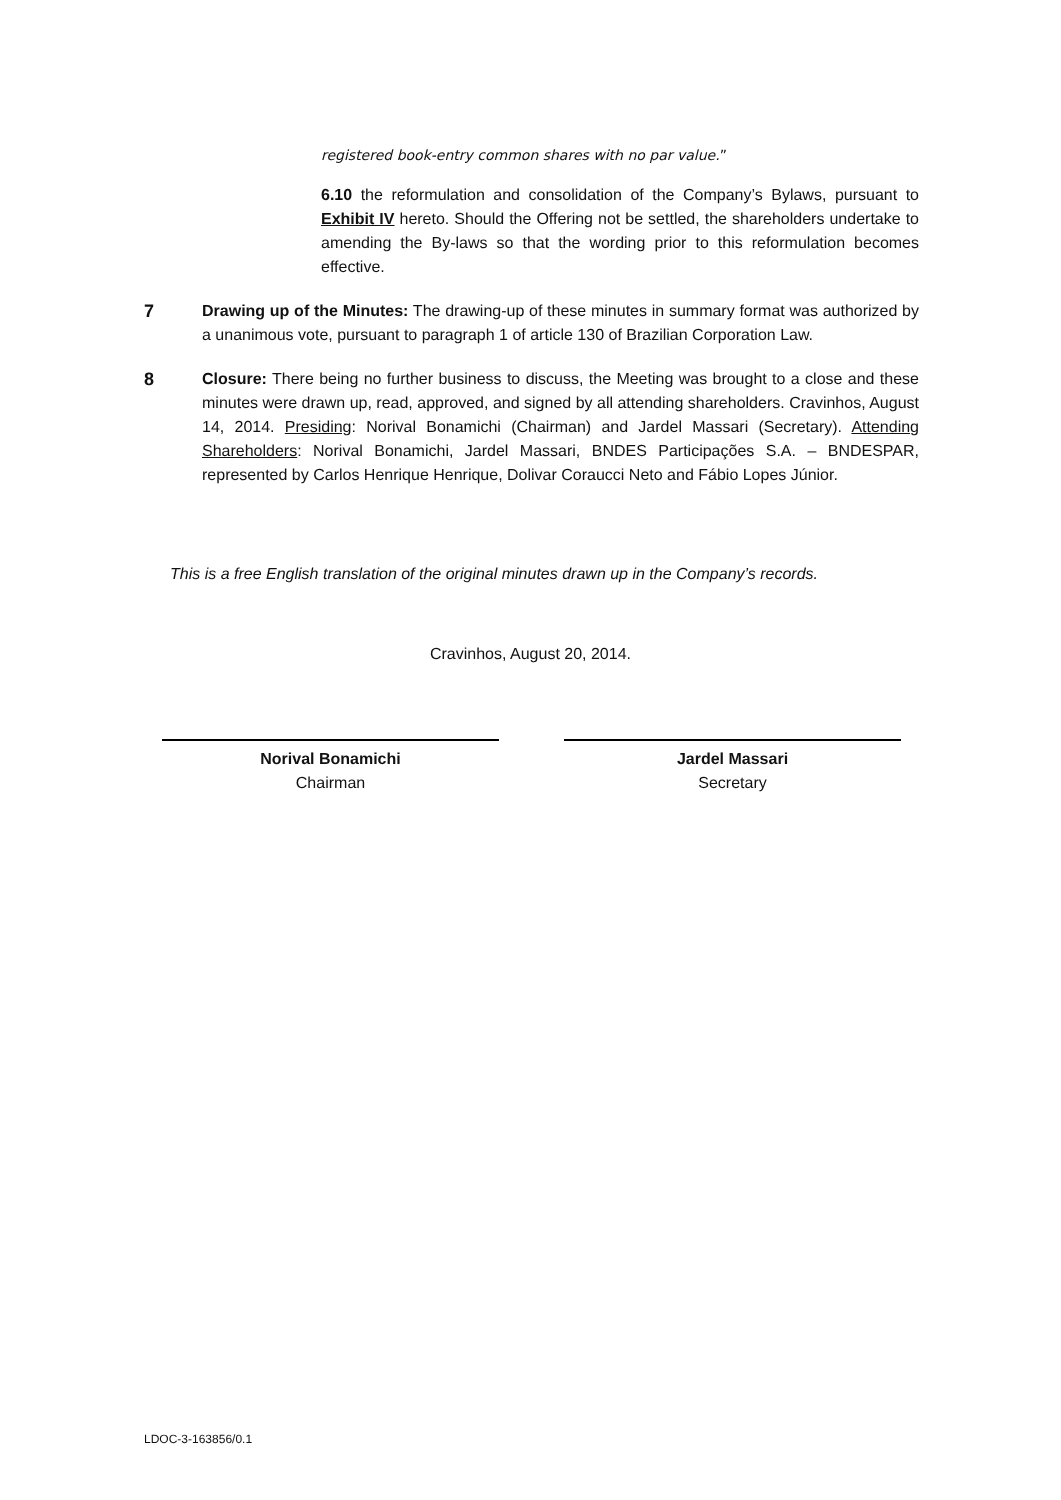registered book-entry common shares with no par value.”
6.10 the reformulation and consolidation of the Company’s Bylaws, pursuant to Exhibit IV hereto. Should the Offering not be settled, the shareholders undertake to amending the By-laws so that the wording prior to this reformulation becomes effective.
7 Drawing up of the Minutes: The drawing-up of these minutes in summary format was authorized by a unanimous vote, pursuant to paragraph 1 of article 130 of Brazilian Corporation Law.
8 Closure: There being no further business to discuss, the Meeting was brought to a close and these minutes were drawn up, read, approved, and signed by all attending shareholders. Cravinhos, August 14, 2014. Presiding: Norival Bonamichi (Chairman) and Jardel Massari (Secretary). Attending Shareholders: Norival Bonamichi, Jardel Massari, BNDES Participações S.A. – BNDESPAR, represented by Carlos Henrique Henrique, Dolivar Coraucci Neto and Fábio Lopes Júnior.
This is a free English translation of the original minutes drawn up in the Company’s records.
Cravinhos, August 20, 2014.
Norival Bonamichi
Chairman
Jardel Massari
Secretary
LDOC-3-163856/0.1